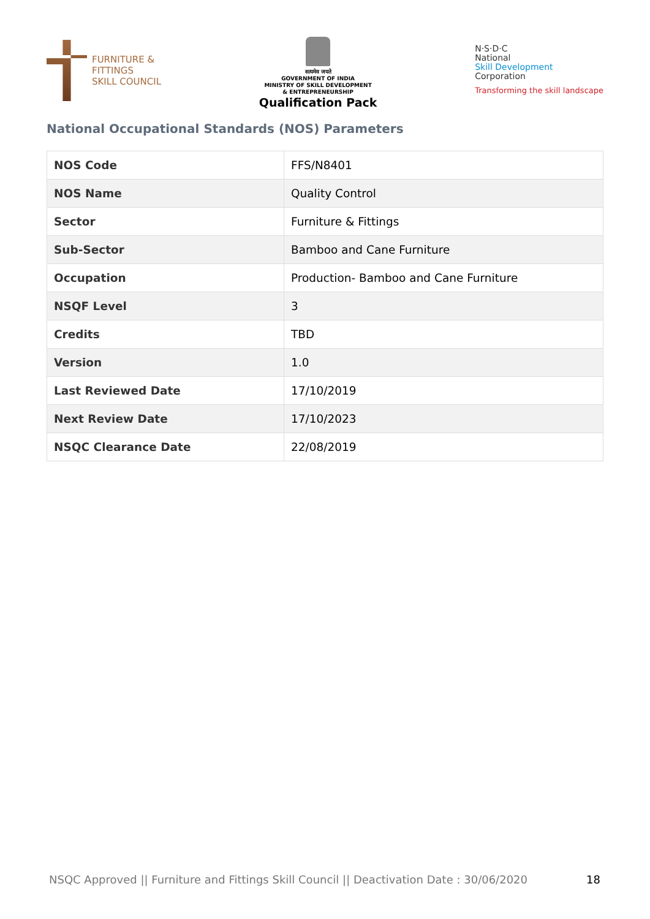FURNITURE &
FITTINGS
SKILL COUNCIL
सत्यमेव जयते
GOVERNMENT OF INDIA
MINISTRY OF SKILL DEVELOPMENT
& ENTREPRENEURSHIP
Qualification Pack
N·S·D·C
National
Skill Development
Corporation
Transforming the skill landscape
National Occupational Standards (NOS) Parameters
| NOS Code | FFS/N8401 |
| NOS Name | Quality Control |
| Sector | Furniture & Fittings |
| Sub-Sector | Bamboo and Cane Furniture |
| Occupation | Production- Bamboo and Cane Furniture |
| NSQF Level | 3 |
| Credits | TBD |
| Version | 1.0 |
| Last Reviewed Date | 17/10/2019 |
| Next Review Date | 17/10/2023 |
| NSQC Clearance Date | 22/08/2019 |
NSQC Approved || Furniture and Fittings Skill Council || Deactivation Date : 30/06/2020 18